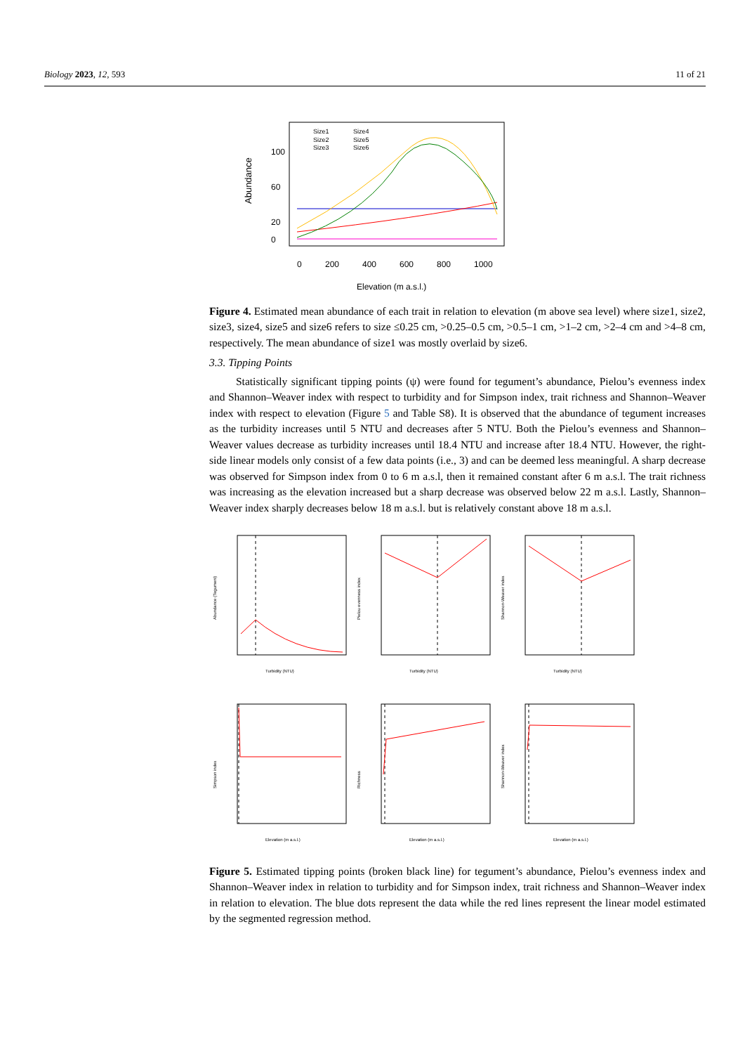Biology 2023, 12, 593 11 of 21
Abundance
0
20
60
100
0
200
400
600
800
1000
Elevation (m a.s.l.)
Size1
Size4
Size2
Size5
Size3
Size6
Figure 4. Estimated mean abundance of each trait in relation to elevation (m above sea level) where size1, size2, size3, size4, size5 and size6 refers to size ≤0.25 cm, >0.25–0.5 cm, >0.5–1 cm, >1–2 cm, >2–4 cm and >4–8 cm, respectively. The mean abundance of size1 was mostly overlaid by size6.
3.3. Tipping Points
Statistically significant tipping points (ψ) were found for tegument’s abundance, Pielou’s evenness index and Shannon–Weaver index with respect to turbidity and for Simpson index, trait richness and Shannon–Weaver index with respect to elevation (Figure 5 and Table S8). It is observed that the abundance of tegument increases as the turbidity increases until 5 NTU and decreases after 5 NTU. Both the Pielou’s evenness and Shannon–Weaver values decrease as turbidity increases until 18.4 NTU and increase after 18.4 NTU. However, the right-side linear models only consist of a few data points (i.e., 3) and can be deemed less meaningful. A sharp decrease was observed for Simpson index from 0 to 6 m a.s.l, then it remained constant after 6 m a.s.l. The trait richness was increasing as the elevation increased but a sharp decrease was observed below 22 m a.s.l. Lastly, Shannon–Weaver index sharply decreases below 18 m a.s.l. but is relatively constant above 18 m a.s.l.
Abundance (Tegument)
Turbidity (NTU)
Pielou evenness index
Turbidity (NTU)
Shannon-Weaver index
Turbidity (NTU)
Simpson index
Elevation (m a.s.l.)
Richness
Elevation (m a.s.l.)
Shannon-Weaver index
Elevation (m a.s.l.)
Figure 5. Estimated tipping points (broken black line) for tegument’s abundance, Pielou’s evenness index and Shannon–Weaver index in relation to turbidity and for Simpson index, trait richness and Shannon–Weaver index in relation to elevation. The blue dots represent the data while the red lines represent the linear model estimated by the segmented regression method.